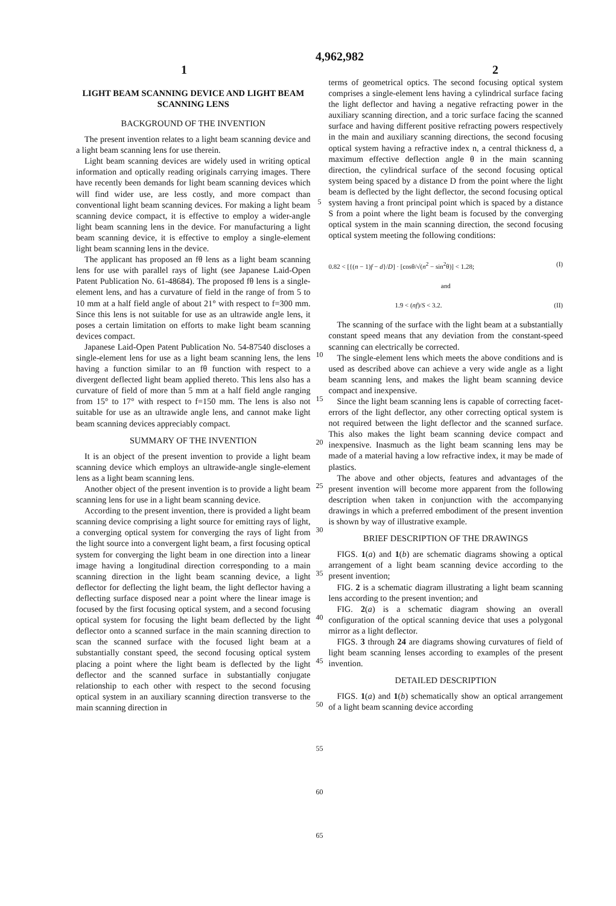1 4,962,982 2
LIGHT BEAM SCANNING DEVICE AND LIGHT BEAM SCANNING LENS
BACKGROUND OF THE INVENTION
The present invention relates to a light beam scanning device and a light beam scanning lens for use therein.
Light beam scanning devices are widely used in writing optical information and optically reading originals carrying images. There have recently been demands for light beam scanning devices which will find wider use, are less costly, and more compact than conventional light beam scanning devices. For making a light beam scanning device compact, it is effective to employ a wider-angle light beam scanning lens in the device. For manufacturing a light beam scanning device, it is effective to employ a single-element light beam scanning lens in the device.
The applicant has proposed an fθ lens as a light beam scanning lens for use with parallel rays of light (see Japanese Laid-Open Patent Publication No. 61-48684). The proposed fθ lens is a single-element lens, and has a curvature of field in the range of from 5 to 10 mm at a half field angle of about 21° with respect to f=300 mm. Since this lens is not suitable for use as an ultrawide angle lens, it poses a certain limitation on efforts to make light beam scanning devices compact.
Japanese Laid-Open Patent Publication No. 54-87540 discloses a single-element lens for use as a light beam scanning lens, the lens having a function similar to an fθ function with respect to a divergent deflected light beam applied thereto. This lens also has a curvature of field of more than 5 mm at a half field angle ranging from 15° to 17° with respect to f=150 mm. The lens is also not suitable for use as an ultrawide angle lens, and cannot make light beam scanning devices appreciably compact.
SUMMARY OF THE INVENTION
It is an object of the present invention to provide a light beam scanning device which employs an ultrawide-angle single-element lens as a light beam scanning lens.
Another object of the present invention is to provide a light beam scanning lens for use in a light beam scanning device.
According to the present invention, there is provided a light beam scanning device comprising a light source for emitting rays of light, a converging optical system for converging the rays of light from the light source into a convergent light beam, a first focusing optical system for converging the light beam in one direction into a linear image having a longitudinal direction corresponding to a main scanning direction in the light beam scanning device, a light deflector for deflecting the light beam, the light deflector having a deflecting surface disposed near a point where the linear image is focused by the first focusing optical system, and a second focusing optical system for focusing the light beam deflected by the light deflector onto a scanned surface in the main scanning direction to scan the scanned surface with the focused light beam at a substantially constant speed, the second focusing optical system placing a point where the light beam is deflected by the light deflector and the scanned surface in substantially conjugate relationship to each other with respect to the second focusing optical system in an auxiliary scanning direction transverse to the main scanning direction in
5
10
15
20
25
30
35
40
45
50
55
60
65
terms of geometrical optics. The second focusing optical system comprises a single-element lens having a cylindrical surface facing the light deflector and having a negative refracting power in the auxiliary scanning direction, and a toric surface facing the scanned surface and having different positive refracting powers respectively in the main and auxiliary scanning directions, the second focusing optical system having a refractive index n, a central thickness d, a maximum effective deflection angle θ in the main scanning direction, the cylindrical surface of the second focusing optical system being spaced by a distance D from the point where the light beam is deflected by the light deflector, the second focusing optical system having a front principal point which is spaced by a distance S from a point where the light beam is focused by the converging optical system in the main scanning direction, the second focusing optical system meeting the following conditions:
0.82 < [{(n − 1)f − d}/D] · [cosθ/√(n<sup>2</sup> − sin<sup>2</sup>θ)] < 1.28; (I)
and
1.9 < (nf)/S < 3.2. (II)
The scanning of the surface with the light beam at a substantially constant speed means that any deviation from the constant-speed scanning can electrically be corrected.
The single-element lens which meets the above conditions and is used as described above can achieve a very wide angle as a light beam scanning lens, and makes the light beam scanning device compact and inexpensive.
Since the light beam scanning lens is capable of correcting facet-errors of the light deflector, any other correcting optical system is not required between the light deflector and the scanned surface. This also makes the light beam scanning device compact and inexpensive. Inasmuch as the light beam scanning lens may be made of a material having a low refractive index, it may be made of plastics.
The above and other objects, features and advantages of the present invention will become more apparent from the following description when taken in conjunction with the accompanying drawings in which a preferred embodiment of the present invention is shown by way of illustrative example.
BRIEF DESCRIPTION OF THE DRAWINGS
FIGS. 1(a) and 1(b) are schematic diagrams showing a optical arrangement of a light beam scanning device according to the present invention;
FIG. 2 is a schematic diagram illustrating a light beam scanning lens according to the present invention; and
FIG. 2(a) is a schematic diagram showing an overall configuration of the optical scanning device that uses a polygonal mirror as a light deflector.
FIGS. 3 through 24 are diagrams showing curvatures of field of light beam scanning lenses according to examples of the present invention.
DETAILED DESCRIPTION
FIGS. 1(a) and 1(b) schematically show an optical arrangement of a light beam scanning device according